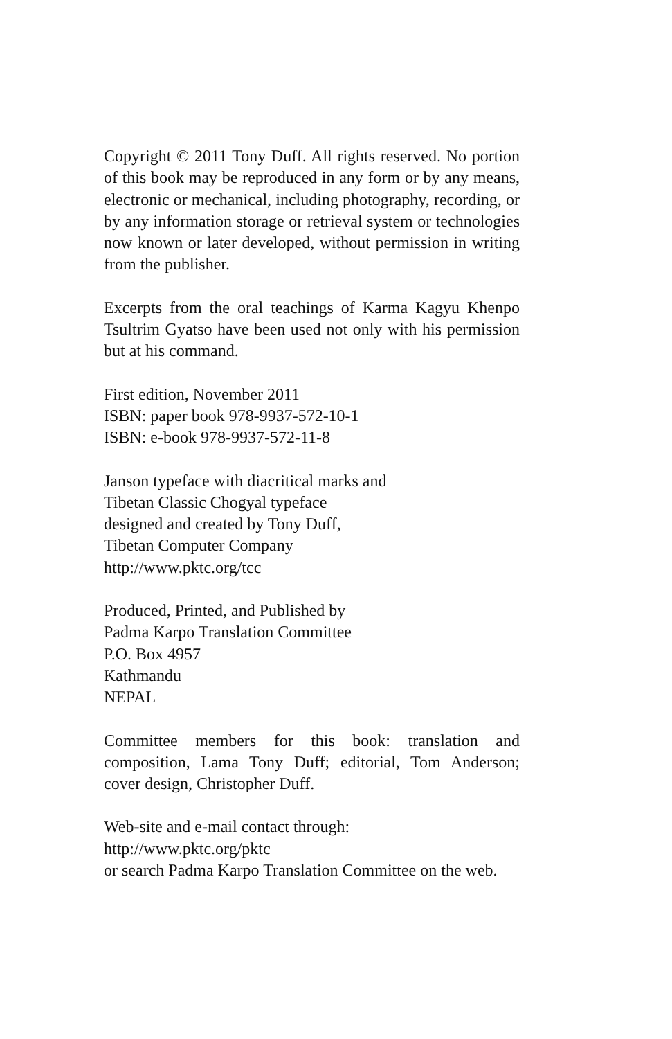Copyright © 2011 Tony Duff. All rights reserved. No portion of this book may be reproduced in any form or by any means, electronic or mechanical, including photography, recording, or by any information storage or retrieval system or technologies now known or later developed, without permission in writing from the publisher.
Excerpts from the oral teachings of Karma Kagyu Khenpo Tsultrim Gyatso have been used not only with his permission but at his command.
First edition, November 2011
ISBN: paper book 978-9937-572-10-1
ISBN: e-book 978-9937-572-11-8
Janson typeface with diacritical marks and
Tibetan Classic Chogyal typeface
designed and created by Tony Duff,
Tibetan Computer Company
http://www.pktc.org/tcc
Produced, Printed, and Published by
Padma Karpo Translation Committee
P.O. Box 4957
Kathmandu
NEPAL
Committee members for this book: translation and composition, Lama Tony Duff; editorial, Tom Anderson; cover design, Christopher Duff.
Web-site and e-mail contact through:
http://www.pktc.org/pktc
or search Padma Karpo Translation Committee on the web.